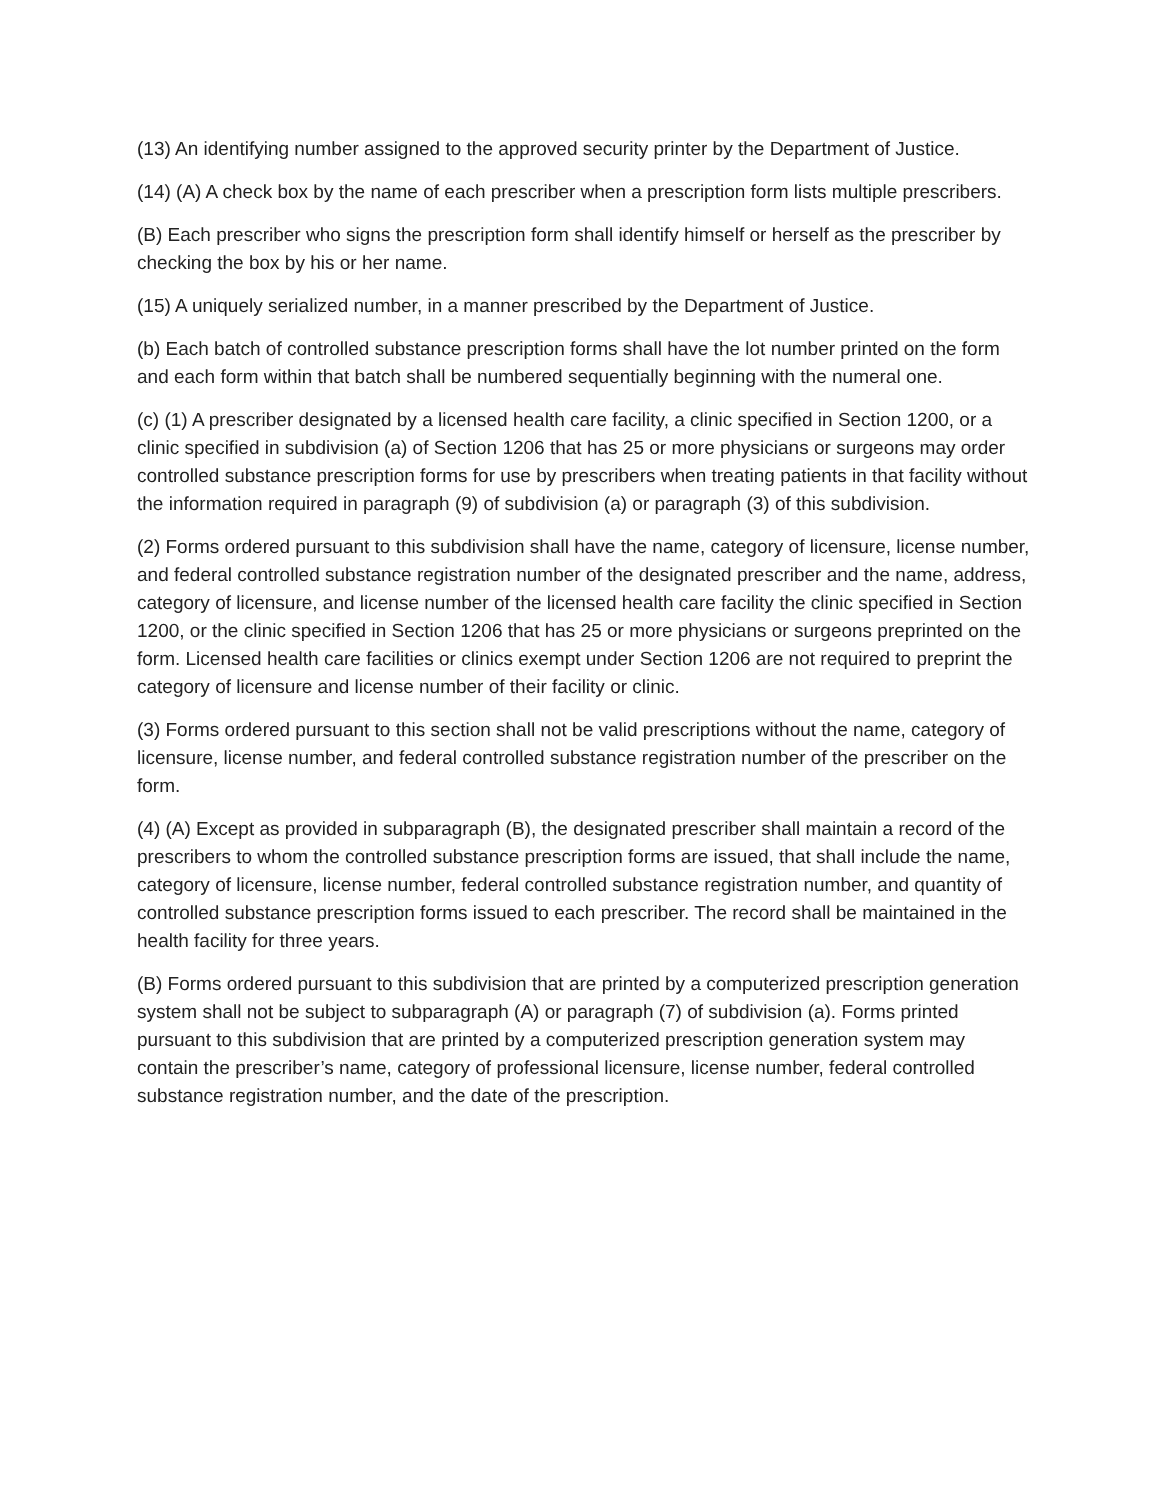(13) An identifying number assigned to the approved security printer by the Department of Justice.
(14) (A) A check box by the name of each prescriber when a prescription form lists multiple prescribers.
(B) Each prescriber who signs the prescription form shall identify himself or herself as the prescriber by checking the box by his or her name.
(15) A uniquely serialized number, in a manner prescribed by the Department of Justice.
(b) Each batch of controlled substance prescription forms shall have the lot number printed on the form and each form within that batch shall be numbered sequentially beginning with the numeral one.
(c) (1) A prescriber designated by a licensed health care facility, a clinic specified in Section 1200, or a clinic specified in subdivision (a) of Section 1206 that has 25 or more physicians or surgeons may order controlled substance prescription forms for use by prescribers when treating patients in that facility without the information required in paragraph (9) of subdivision (a) or paragraph (3) of this subdivision.
(2) Forms ordered pursuant to this subdivision shall have the name, category of licensure, license number, and federal controlled substance registration number of the designated prescriber and the name, address, category of licensure, and license number of the licensed health care facility the clinic specified in Section 1200, or the clinic specified in Section 1206 that has 25 or more physicians or surgeons preprinted on the form. Licensed health care facilities or clinics exempt under Section 1206 are not required to preprint the category of licensure and license number of their facility or clinic.
(3) Forms ordered pursuant to this section shall not be valid prescriptions without the name, category of licensure, license number, and federal controlled substance registration number of the prescriber on the form.
(4) (A) Except as provided in subparagraph (B), the designated prescriber shall maintain a record of the prescribers to whom the controlled substance prescription forms are issued, that shall include the name, category of licensure, license number, federal controlled substance registration number, and quantity of controlled substance prescription forms issued to each prescriber. The record shall be maintained in the health facility for three years.
(B) Forms ordered pursuant to this subdivision that are printed by a computerized prescription generation system shall not be subject to subparagraph (A) or paragraph (7) of subdivision (a). Forms printed pursuant to this subdivision that are printed by a computerized prescription generation system may contain the prescriber’s name, category of professional licensure, license number, federal controlled substance registration number, and the date of the prescription.